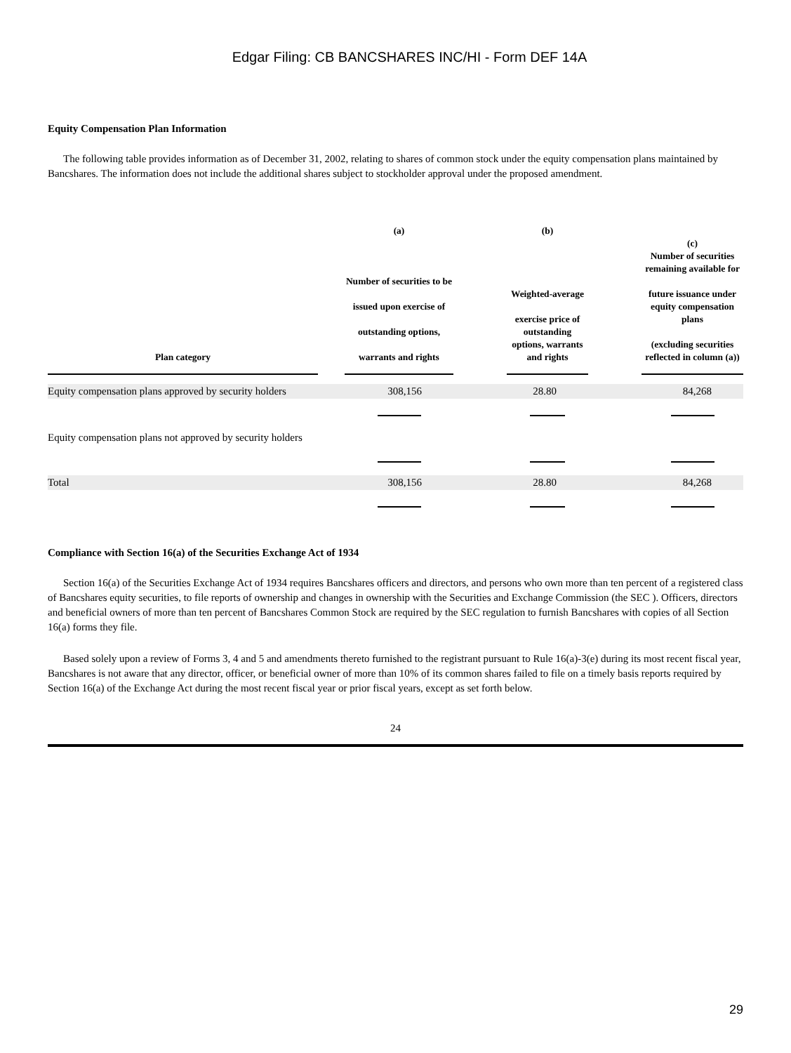Edgar Filing: CB BANCSHARES INC/HI - Form DEF 14A
Equity Compensation Plan Information
The following table provides information as of December 31, 2002, relating to shares of common stock under the equity compensation plans maintained by Bancshares. The information does not include the additional shares subject to stockholder approval under the proposed amendment.
| Plan category | | (a) Number of securities to be issued upon exercise of outstanding options, warrants and rights | | (b) Weighted-average exercise price of outstanding options, warrants and rights | | (c) Number of securities remaining available for future issuance under equity compensation plans (excluding securities reflected in column (a)) |
| --- | --- | --- | --- | --- | --- | --- |
| Equity compensation plans approved by security holders | | 308,156 | | 28.80 | | 84,268 |
| Equity compensation plans not approved by security holders | | | | | | |
| Total | | 308,156 | | 28.80 | | 84,268 |
Compliance with Section 16(a) of the Securities Exchange Act of 1934
Section 16(a) of the Securities Exchange Act of 1934 requires Bancshares officers and directors, and persons who own more than ten percent of a registered class of Bancshares equity securities, to file reports of ownership and changes in ownership with the Securities and Exchange Commission (the SEC ). Officers, directors and beneficial owners of more than ten percent of Bancshares Common Stock are required by the SEC regulation to furnish Bancshares with copies of all Section 16(a) forms they file.
Based solely upon a review of Forms 3, 4 and 5 and amendments thereto furnished to the registrant pursuant to Rule 16(a)-3(e) during its most recent fiscal year, Bancshares is not aware that any director, officer, or beneficial owner of more than 10% of its common shares failed to file on a timely basis reports required by Section 16(a) of the Exchange Act during the most recent fiscal year or prior fiscal years, except as set forth below.
24
29